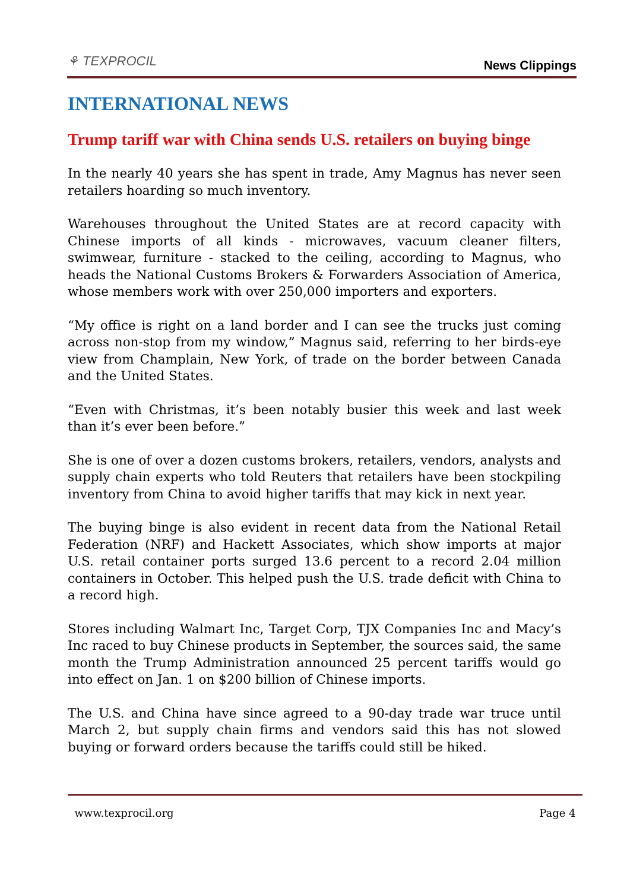⚘ TEXPROCIL
News Clippings
INTERNATIONAL NEWS
Trump tariff war with China sends U.S. retailers on buying binge
In the nearly 40 years she has spent in trade, Amy Magnus has never seen retailers hoarding so much inventory.
Warehouses throughout the United States are at record capacity with Chinese imports of all kinds - microwaves, vacuum cleaner filters, swimwear, furniture - stacked to the ceiling, according to Magnus, who heads the National Customs Brokers & Forwarders Association of America, whose members work with over 250,000 importers and exporters.
“My office is right on a land border and I can see the trucks just coming across non-stop from my window,” Magnus said, referring to her birds-eye view from Champlain, New York, of trade on the border between Canada and the United States.
“Even with Christmas, it’s been notably busier this week and last week than it’s ever been before.”
She is one of over a dozen customs brokers, retailers, vendors, analysts and supply chain experts who told Reuters that retailers have been stockpiling inventory from China to avoid higher tariffs that may kick in next year.
The buying binge is also evident in recent data from the National Retail Federation (NRF) and Hackett Associates, which show imports at major U.S. retail container ports surged 13.6 percent to a record 2.04 million containers in October. This helped push the U.S. trade deficit with China to a record high.
Stores including Walmart Inc, Target Corp, TJX Companies Inc and Macy’s Inc raced to buy Chinese products in September, the sources said, the same month the Trump Administration announced 25 percent tariffs would go into effect on Jan. 1 on $200 billion of Chinese imports.
The U.S. and China have since agreed to a 90-day trade war truce until March 2, but supply chain firms and vendors said this has not slowed buying or forward orders because the tariffs could still be hiked.
www.texprocil.org Page 4